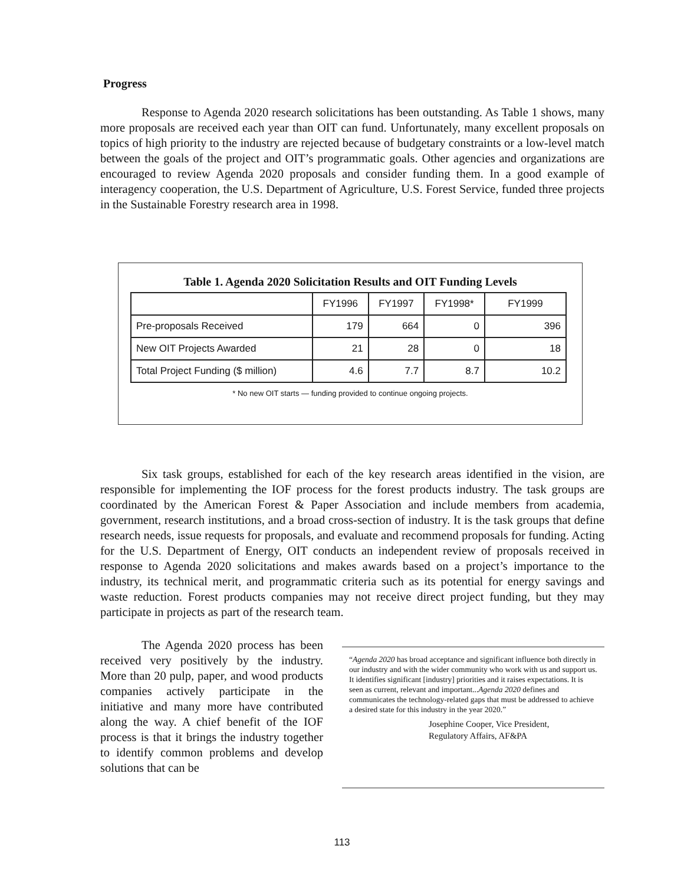Progress
Response to Agenda 2020 research solicitations has been outstanding. As Table 1 shows, many more proposals are received each year than OIT can fund. Unfortunately, many excellent proposals on topics of high priority to the industry are rejected because of budgetary constraints or a low-level match between the goals of the project and OIT’s programmatic goals. Other agencies and organizations are encouraged to review Agenda 2020 proposals and consider funding them. In a good example of interagency cooperation, the U.S. Department of Agriculture, U.S. Forest Service, funded three projects in the Sustainable Forestry research area in 1998.
Table 1. Agenda 2020 Solicitation Results and OIT Funding Levels
| | FY1996 | FY1997 | FY1998* | FY1999 |
| --- | --- | --- | --- | --- |
| Pre-proposals Received | 179 | 664 | 0 | 396 |
| New OIT Projects Awarded | 21 | 28 | 0 | 18 |
| Total Project Funding ($ million) | 4.6 | 7.7 | 8.7 | 10.2 |
* No new OIT starts — funding provided to continue ongoing projects.
Six task groups, established for each of the key research areas identified in the vision, are responsible for implementing the IOF process for the forest products industry. The task groups are coordinated by the American Forest & Paper Association and include members from academia, government, research institutions, and a broad cross-section of industry. It is the task groups that define research needs, issue requests for proposals, and evaluate and recommend proposals for funding. Acting for the U.S. Department of Energy, OIT conducts an independent review of proposals received in response to Agenda 2020 solicitations and makes awards based on a project’s importance to the industry, its technical merit, and programmatic criteria such as its potential for energy savings and waste reduction. Forest products companies may not receive direct project funding, but they may participate in projects as part of the research team.
The Agenda 2020 process has been received very positively by the industry. More than 20 pulp, paper, and wood products companies actively participate in the initiative and many more have contributed along the way. A chief benefit of the IOF process is that it brings the industry together to identify common problems and develop solutions that can be
“Agenda 2020 has broad acceptance and significant influence both directly in our industry and with the wider community who work with us and support us. It identifies significant [industry] priorities and it raises expectations. It is seen as current, relevant and important...Agenda 2020 defines and communicates the technology-related gaps that must be addressed to achieve a desired state for this industry in the year 2020.”
Josephine Cooper, Vice President,
Regulatory Affairs, AF&PA
113